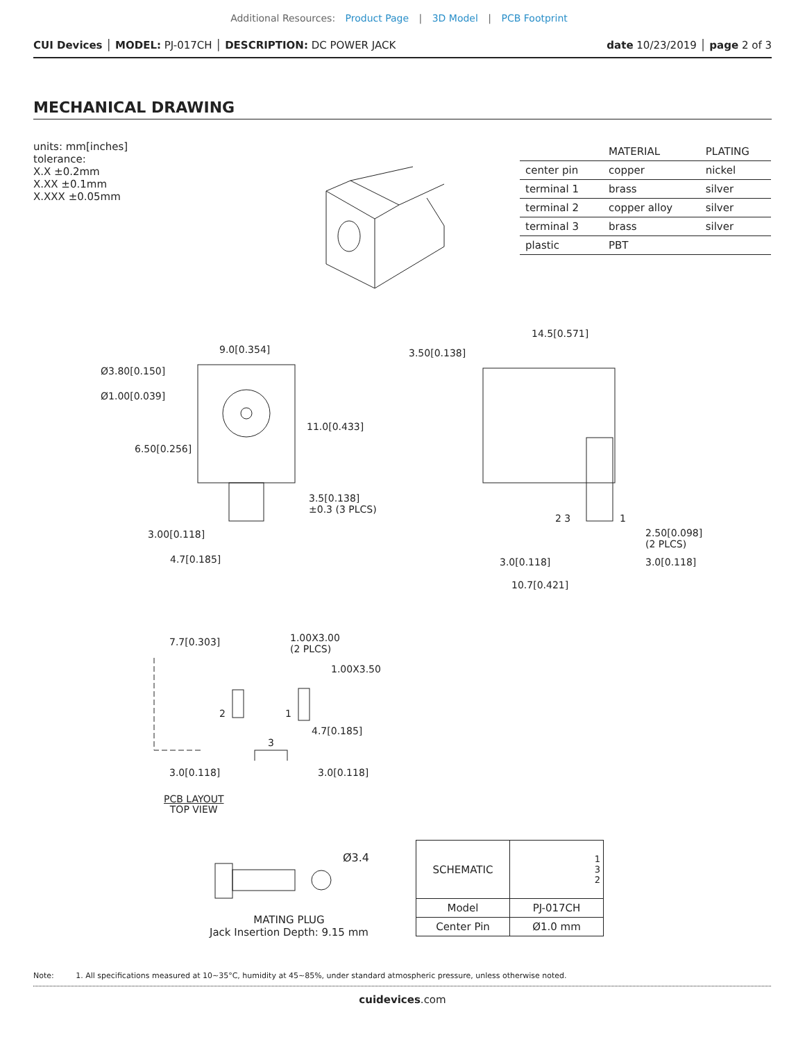Additional Resources: Product Page | 3D Model | PCB Footprint
CUI Devices │ MODEL: PJ-017CH │ DESCRIPTION: DC POWER JACK date 10/23/2019 │ page 2 of 3
MECHANICAL DRAWING
units: mm[inches]
tolerance:
X.X ±0.2mm
X.XX ±0.1mm
X.XXX ±0.05mm
| | MATERIAL | PLATING |
| --- | --- | --- |
| center pin | copper | nickel |
| terminal 1 | brass | silver |
| terminal 2 | copper alloy | silver |
| terminal 3 | brass | silver |
| plastic | PBT | |
9.0[0.354]
Ø3.80[0.150]
Ø1.00[0.039]
11.0[0.433]
6.50[0.256]
3.5[0.138]
±0.3 (3 PLCS)
3.00[0.118]
4.7[0.185]
14.5[0.571]
3.50[0.138]
2 3 1
2.50[0.098]
(2 PLCS)
3.0[0.118] 3.0[0.118]
10.7[0.421]
7.7[0.303]
1.00X3.00
(2 PLCS)
1.00X3.50
2 1
4.7[0.185]
3
3.0[0.118] 3.0[0.118]
PCB LAYOUT
TOP VIEW
Ø3.4
MATING PLUG
Jack Insertion Depth: 9.15 mm
| SCHEMATIC | 1 3 2 |
| Model | PJ-017CH |
| Center Pin | Ø1.0 mm |
Note: 1. All specifications measured at 10~35°C, humidity at 45~85%, under standard atmospheric pressure, unless otherwise noted.
cuidevices.com